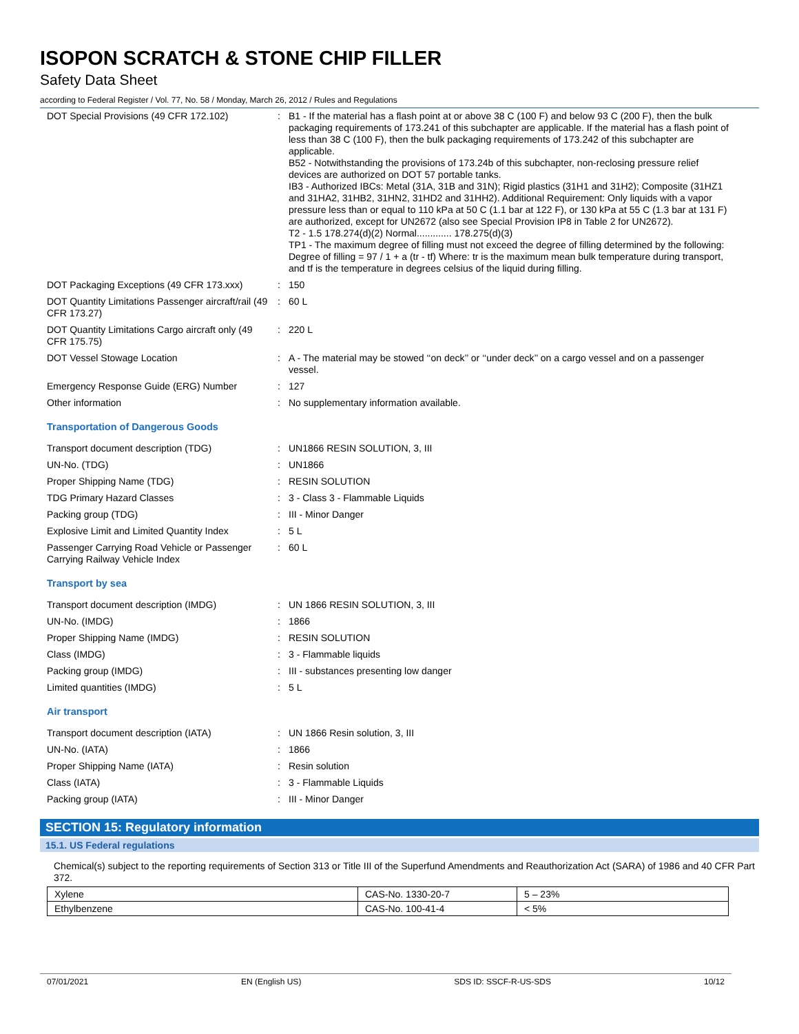ISOPON SCRATCH & STONE CHIP FILLER
Safety Data Sheet
according to Federal Register / Vol. 77, No. 58 / Monday, March 26, 2012 / Rules and Regulations
| DOT Special Provisions (49 CFR 172.102) | : | B1 - If the material has a flash point at or above 38 C (100 F) and below 93 C (200 F), then the bulk packaging requirements of 173.241 of this subchapter are applicable. If the material has a flash point of less than 38 C (100 F), then the bulk packaging requirements of 173.242 of this subchapter are applicable. B52 - Notwithstanding the provisions of 173.24b of this subchapter, non-reclosing pressure relief devices are authorized on DOT 57 portable tanks. IB3 - Authorized IBCs: Metal (31A, 31B and 31N); Rigid plastics (31H1 and 31H2); Composite (31HZ1 and 31HA2, 31HB2, 31HN2, 31HD2 and 31HH2). Additional Requirement: Only liquids with a vapor pressure less than or equal to 110 kPa at 50 C (1.1 bar at 122 F), or 130 kPa at 55 C (1.3 bar at 131 F) are authorized, except for UN2672 (also see Special Provision IP8 in Table 2 for UN2672). T2 - 1.5 178.274(d)(2) Normal............. 178.275(d)(3) TP1 - The maximum degree of filling must not exceed the degree of filling determined by the following: Degree of filling = 97 / 1 + a (tr - tf) Where: tr is the maximum mean bulk temperature during transport, and tf is the temperature in degrees celsius of the liquid during filling. |
| DOT Packaging Exceptions (49 CFR 173.xxx) | : | 150 |
| DOT Quantity Limitations Passenger aircraft/rail (49 CFR 173.27) | : | 60 L |
| DOT Quantity Limitations Cargo aircraft only (49 CFR 175.75) | : | 220 L |
| DOT Vessel Stowage Location | : | A - The material may be stowed ‘‘on deck’’ or ‘‘under deck’’ on a cargo vessel and on a passenger vessel. |
| Emergency Response Guide (ERG) Number | : | 127 |
| Other information | : | No supplementary information available. |
Transportation of Dangerous Goods
| Transport document description (TDG) | : | UN1866 RESIN SOLUTION, 3, III |
| UN-No. (TDG) | : | UN1866 |
| Proper Shipping Name (TDG) | : | RESIN SOLUTION |
| TDG Primary Hazard Classes | : | 3 - Class 3 - Flammable Liquids |
| Packing group (TDG) | : | III - Minor Danger |
| Explosive Limit and Limited Quantity Index | : | 5 L |
| Passenger Carrying Road Vehicle or Passenger Carrying Railway Vehicle Index | : | 60 L |
Transport by sea
| Transport document description (IMDG) | : | UN 1866 RESIN SOLUTION, 3, III |
| UN-No. (IMDG) | : | 1866 |
| Proper Shipping Name (IMDG) | : | RESIN SOLUTION |
| Class (IMDG) | : | 3 - Flammable liquids |
| Packing group (IMDG) | : | III - substances presenting low danger |
| Limited quantities (IMDG) | : | 5 L |
Air transport
| Transport document description (IATA) | : | UN 1866 Resin solution, 3, III |
| UN-No. (IATA) | : | 1866 |
| Proper Shipping Name (IATA) | : | Resin solution |
| Class (IATA) | : | 3 - Flammable Liquids |
| Packing group (IATA) | : | III - Minor Danger |
SECTION 15: Regulatory information
15.1. US Federal regulations
Chemical(s) subject to the reporting requirements of Section 313 or Title III of the Superfund Amendments and Reauthorization Act (SARA) of 1986 and 40 CFR Part 372.
| Xylene | CAS-No. 1330-20-7 | 5 – 23% |
| Ethylbenzene | CAS-No. 100-41-4 | < 5% |
07/01/2021 EN (English US) SDS ID: SSCF-R-US-SDS 10/12